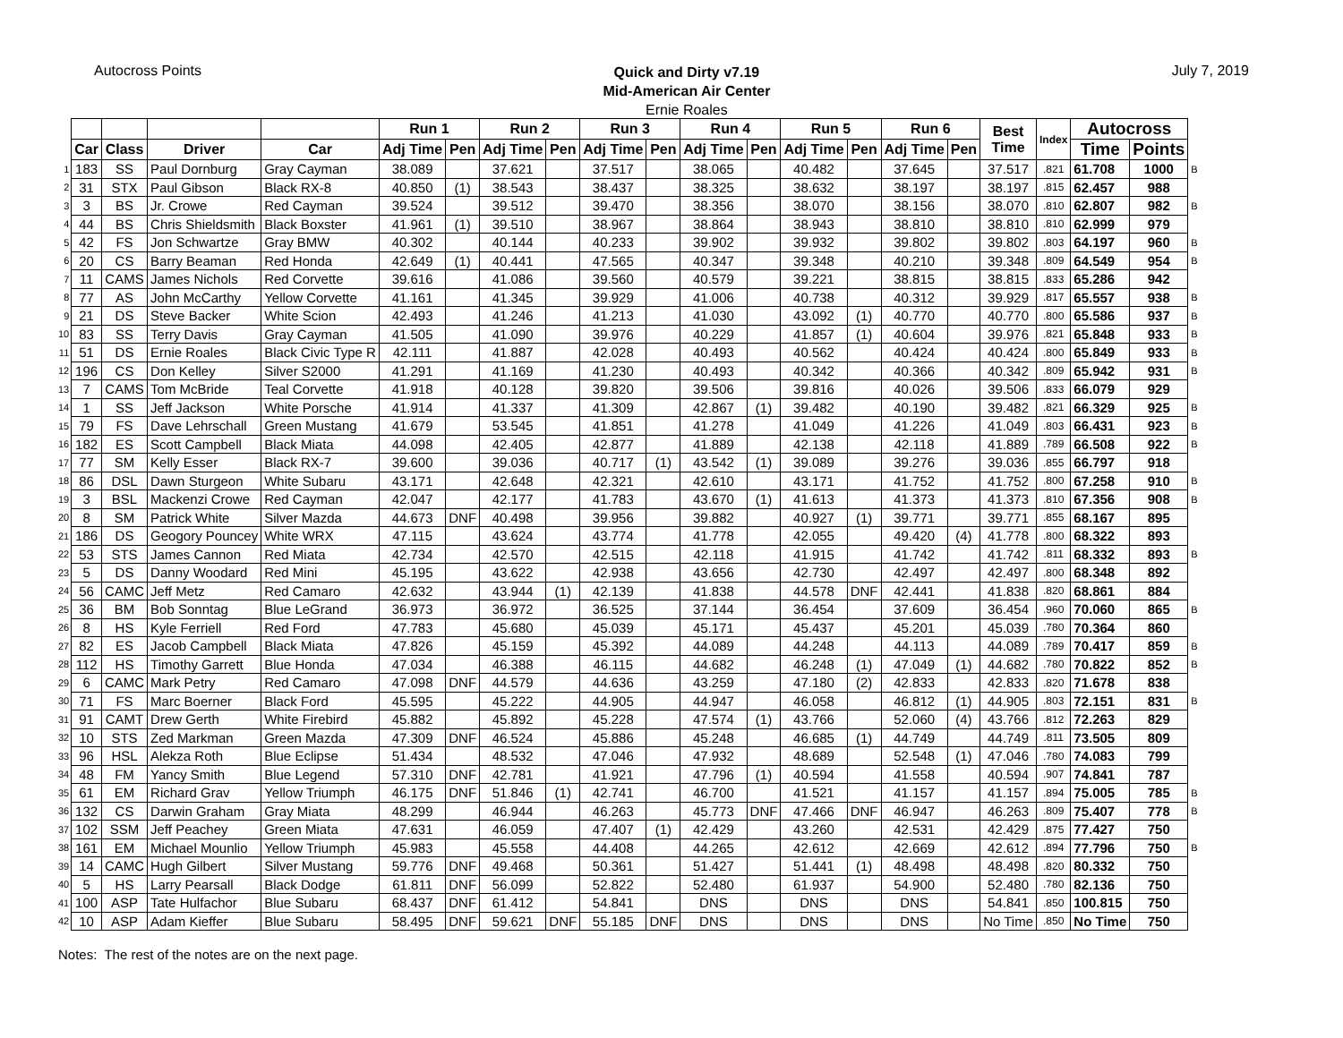Autocross Points
Quick and Dirty v7.19
Mid-American Air Center
Ernie Roales
July 7, 2019
| | | | | | Run 1 | | Run 2 | | Run 3 | | Run 4 | | Run 5 | | Run 6 | | Best Time | Index | Autocross | | |
| | Car | Class | Driver | Car | Adj Time | Pen | Adj Time | Pen | Adj Time | Pen | Adj Time | Pen | Adj Time | Pen | Adj Time | Pen | | | Time | Points | |
| 1 | 183 | SS | Paul Dornburg | Gray Cayman | 38.089 | | 37.621 | | 37.517 | | 38.065 | | 40.482 | | 37.645 | | 37.517 | .821 | 61.708 | 1000 | B |
| 2 | 31 | STX | Paul Gibson | Black RX-8 | 40.850 | (1) | 38.543 | | 38.437 | | 38.325 | | 38.632 | | 38.197 | | 38.197 | .815 | 62.457 | 988 | |
| 3 | 3 | BS | Jr. Crowe | Red Cayman | 39.524 | | 39.512 | | 39.470 | | 38.356 | | 38.070 | | 38.156 | | 38.070 | .810 | 62.807 | 982 | B |
| 4 | 44 | BS | Chris Shieldsmith | Black Boxster | 41.961 | (1) | 39.510 | | 38.967 | | 38.864 | | 38.943 | | 38.810 | | 38.810 | .810 | 62.999 | 979 | |
| 5 | 42 | FS | Jon Schwartze | Gray BMW | 40.302 | | 40.144 | | 40.233 | | 39.902 | | 39.932 | | 39.802 | | 39.802 | .803 | 64.197 | 960 | B |
| 6 | 20 | CS | Barry Beaman | Red Honda | 42.649 | (1) | 40.441 | | 47.565 | | 40.347 | | 39.348 | | 40.210 | | 39.348 | .809 | 64.549 | 954 | B |
| 7 | 11 | CAMS | James Nichols | Red Corvette | 39.616 | | 41.086 | | 39.560 | | 40.579 | | 39.221 | | 38.815 | | 38.815 | .833 | 65.286 | 942 | |
| 8 | 77 | AS | John McCarthy | Yellow Corvette | 41.161 | | 41.345 | | 39.929 | | 41.006 | | 40.738 | | 40.312 | | 39.929 | .817 | 65.557 | 938 | B |
| 9 | 21 | DS | Steve Backer | White Scion | 42.493 | | 41.246 | | 41.213 | | 41.030 | | 43.092 | (1) | 40.770 | | 40.770 | .800 | 65.586 | 937 | B |
| 10 | 83 | SS | Terry Davis | Gray Cayman | 41.505 | | 41.090 | | 39.976 | | 40.229 | | 41.857 | (1) | 40.604 | | 39.976 | .821 | 65.848 | 933 | B |
| 11 | 51 | DS | Ernie Roales | Black Civic Type R | 42.111 | | 41.887 | | 42.028 | | 40.493 | | 40.562 | | 40.424 | | 40.424 | .800 | 65.849 | 933 | B |
| 12 | 196 | CS | Don Kelley | Silver S2000 | 41.291 | | 41.169 | | 41.230 | | 40.493 | | 40.342 | | 40.366 | | 40.342 | .809 | 65.942 | 931 | B |
| 13 | 7 | CAMS | Tom McBride | Teal Corvette | 41.918 | | 40.128 | | 39.820 | | 39.506 | | 39.816 | | 40.026 | | 39.506 | .833 | 66.079 | 929 | |
| 14 | 1 | SS | Jeff Jackson | White Porsche | 41.914 | | 41.337 | | 41.309 | | 42.867 | (1) | 39.482 | | 40.190 | | 39.482 | .821 | 66.329 | 925 | B |
| 15 | 79 | FS | Dave Lehrschall | Green Mustang | 41.679 | | 53.545 | | 41.851 | | 41.278 | | 41.049 | | 41.226 | | 41.049 | .803 | 66.431 | 923 | B |
| 16 | 182 | ES | Scott Campbell | Black Miata | 44.098 | | 42.405 | | 42.877 | | 41.889 | | 42.138 | | 42.118 | | 41.889 | .789 | 66.508 | 922 | B |
| 17 | 77 | SM | Kelly Esser | Black RX-7 | 39.600 | | 39.036 | | 40.717 | (1) | 43.542 | (1) | 39.089 | | 39.276 | | 39.036 | .855 | 66.797 | 918 | |
| 18 | 86 | DSL | Dawn Sturgeon | White Subaru | 43.171 | | 42.648 | | 42.321 | | 42.610 | | 43.171 | | 41.752 | | 41.752 | .800 | 67.258 | 910 | B |
| 19 | 3 | BSL | Mackenzi Crowe | Red Cayman | 42.047 | | 42.177 | | 41.783 | | 43.670 | (1) | 41.613 | | 41.373 | | 41.373 | .810 | 67.356 | 908 | B |
| 20 | 8 | SM | Patrick White | Silver Mazda | 44.673 | DNF | 40.498 | | 39.956 | | 39.882 | | 40.927 | (1) | 39.771 | | 39.771 | .855 | 68.167 | 895 | |
| 21 | 186 | DS | Geogory Pouncey | White WRX | 47.115 | | 43.624 | | 43.774 | | 41.778 | | 42.055 | | 49.420 | (4) | 41.778 | .800 | 68.322 | 893 | |
| 22 | 53 | STS | James Cannon | Red Miata | 42.734 | | 42.570 | | 42.515 | | 42.118 | | 41.915 | | 41.742 | | 41.742 | .811 | 68.332 | 893 | B |
| 23 | 5 | DS | Danny Woodard | Red Mini | 45.195 | | 43.622 | | 42.938 | | 43.656 | | 42.730 | | 42.497 | | 42.497 | .800 | 68.348 | 892 | |
| 24 | 56 | CAMC | Jeff Metz | Red Camaro | 42.632 | | 43.944 | (1) | 42.139 | | 41.838 | | 44.578 | DNF | 42.441 | | 41.838 | .820 | 68.861 | 884 | |
| 25 | 36 | BM | Bob Sonntag | Blue LeGrand | 36.973 | | 36.972 | | 36.525 | | 37.144 | | 36.454 | | 37.609 | | 36.454 | .960 | 70.060 | 865 | B |
| 26 | 8 | HS | Kyle Ferriell | Red Ford | 47.783 | | 45.680 | | 45.039 | | 45.171 | | 45.437 | | 45.201 | | 45.039 | .780 | 70.364 | 860 | |
| 27 | 82 | ES | Jacob Campbell | Black Miata | 47.826 | | 45.159 | | 45.392 | | 44.089 | | 44.248 | | 44.113 | | 44.089 | .789 | 70.417 | 859 | B |
| 28 | 112 | HS | Timothy Garrett | Blue Honda | 47.034 | | 46.388 | | 46.115 | | 44.682 | | 46.248 | (1) | 47.049 | (1) | 44.682 | .780 | 70.822 | 852 | B |
| 29 | 6 | CAMC | Mark Petry | Red Camaro | 47.098 | DNF | 44.579 | | 44.636 | | 43.259 | | 47.180 | (2) | 42.833 | | 42.833 | .820 | 71.678 | 838 | |
| 30 | 71 | FS | Marc Boerner | Black Ford | 45.595 | | 45.222 | | 44.905 | | 44.947 | | 46.058 | | 46.812 | (1) | 44.905 | .803 | 72.151 | 831 | B |
| 31 | 91 | CAMT | Drew Gerth | White Firebird | 45.882 | | 45.892 | | 45.228 | | 47.574 | (1) | 43.766 | | 52.060 | (4) | 43.766 | .812 | 72.263 | 829 | |
| 32 | 10 | STS | Zed Markman | Green Mazda | 47.309 | DNF | 46.524 | | 45.886 | | 45.248 | | 46.685 | (1) | 44.749 | | 44.749 | .811 | 73.505 | 809 | |
| 33 | 96 | HSL | Alekza Roth | Blue Eclipse | 51.434 | | 48.532 | | 47.046 | | 47.932 | | 48.689 | | 52.548 | (1) | 47.046 | .780 | 74.083 | 799 | |
| 34 | 48 | FM | Yancy Smith | Blue Legend | 57.310 | DNF | 42.781 | | 41.921 | | 47.796 | (1) | 40.594 | | 41.558 | | 40.594 | .907 | 74.841 | 787 | |
| 35 | 61 | EM | Richard Grav | Yellow Triumph | 46.175 | DNF | 51.846 | (1) | 42.741 | | 46.700 | | 41.521 | | 41.157 | | 41.157 | .894 | 75.005 | 785 | B |
| 36 | 132 | CS | Darwin Graham | Gray Miata | 48.299 | | 46.944 | | 46.263 | | 45.773 | DNF | 47.466 | DNF | 46.947 | | 46.263 | .809 | 75.407 | 778 | B |
| 37 | 102 | SSM | Jeff Peachey | Green Miata | 47.631 | | 46.059 | | 47.407 | (1) | 42.429 | | 43.260 | | 42.531 | | 42.429 | .875 | 77.427 | 750 | |
| 38 | 161 | EM | Michael Mounlio | Yellow Triumph | 45.983 | | 45.558 | | 44.408 | | 44.265 | | 42.612 | | 42.669 | | 42.612 | .894 | 77.796 | 750 | B |
| 39 | 14 | CAMC | Hugh Gilbert | Silver Mustang | 59.776 | DNF | 49.468 | | 50.361 | | 51.427 | | 51.441 | (1) | 48.498 | | 48.498 | .820 | 80.332 | 750 | |
| 40 | 5 | HS | Larry Pearsall | Black Dodge | 61.811 | DNF | 56.099 | | 52.822 | | 52.480 | | 61.937 | | 54.900 | | 52.480 | .780 | 82.136 | 750 | |
| 41 | 100 | ASP | Tate Hulfachor | Blue Subaru | 68.437 | DNF | 61.412 | | 54.841 | | DNS | | DNS | | DNS | | 54.841 | .850 | 100.815 | 750 | |
| 42 | 10 | ASP | Adam Kieffer | Blue Subaru | 58.495 | DNF | 59.621 | DNF | 55.185 | DNF | DNS | | DNS | | DNS | | No Time | .850 | No Time | 750 | |
Notes: The rest of the notes are on the next page.